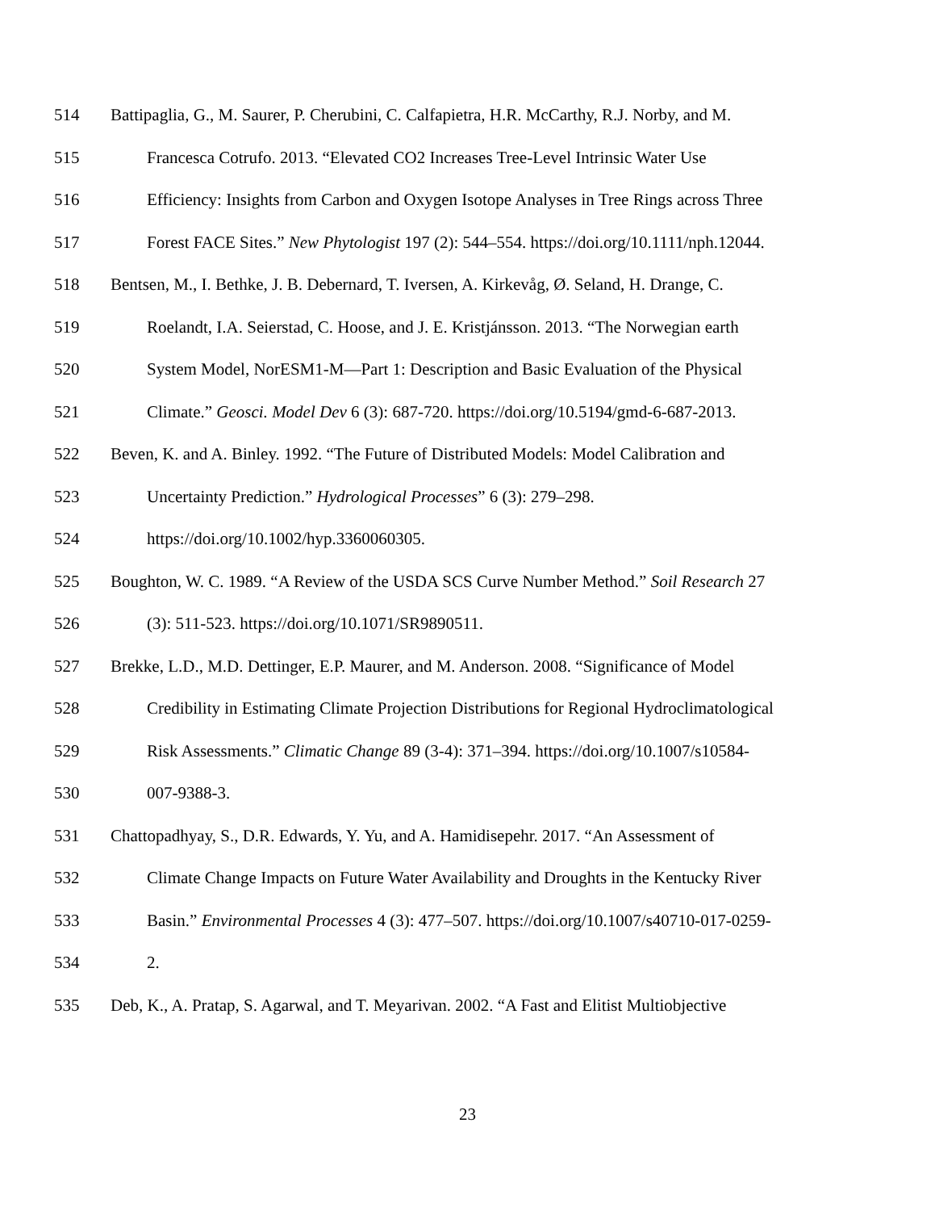514 Battipaglia, G., M. Saurer, P. Cherubini, C. Calfapietra, H.R. McCarthy, R.J. Norby, and M.
515 Francesca Cotrufo. 2013. “Elevated CO2 Increases Tree-Level Intrinsic Water Use
516 Efficiency: Insights from Carbon and Oxygen Isotope Analyses in Tree Rings across Three
517 Forest FACE Sites.” New Phytologist 197 (2): 544–554. https://doi.org/10.1111/nph.12044.
518 Bentsen, M., I. Bethke, J. B. Debernard, T. Iversen, A. Kirkevåg, Ø. Seland, H. Drange, C.
519 Roelandt, I.A. Seierstad, C. Hoose, and J. E. Kristjánsson. 2013. “The Norwegian earth
520 System Model, NorESM1-M—Part 1: Description and Basic Evaluation of the Physical
521 Climate.” Geosci. Model Dev 6 (3): 687-720. https://doi.org/10.5194/gmd-6-687-2013.
522 Beven, K. and A. Binley. 1992. “The Future of Distributed Models: Model Calibration and
523 Uncertainty Prediction.” Hydrological Processes” 6 (3): 279–298.
524 https://doi.org/10.1002/hyp.3360060305.
525 Boughton, W. C. 1989. “A Review of the USDA SCS Curve Number Method.” Soil Research 27
526 (3): 511-523. https://doi.org/10.1071/SR9890511.
527 Brekke, L.D., M.D. Dettinger, E.P. Maurer, and M. Anderson. 2008. “Significance of Model
528 Credibility in Estimating Climate Projection Distributions for Regional Hydroclimatological
529 Risk Assessments.” Climatic Change 89 (3-4): 371–394. https://doi.org/10.1007/s10584-
530 007-9388-3.
531 Chattopadhyay, S., D.R. Edwards, Y. Yu, and A. Hamidisepehr. 2017. “An Assessment of
532 Climate Change Impacts on Future Water Availability and Droughts in the Kentucky River
533 Basin.” Environmental Processes 4 (3): 477–507. https://doi.org/10.1007/s40710-017-0259-
534 2.
535 Deb, K., A. Pratap, S. Agarwal, and T. Meyarivan. 2002. “A Fast and Elitist Multiobjective
23